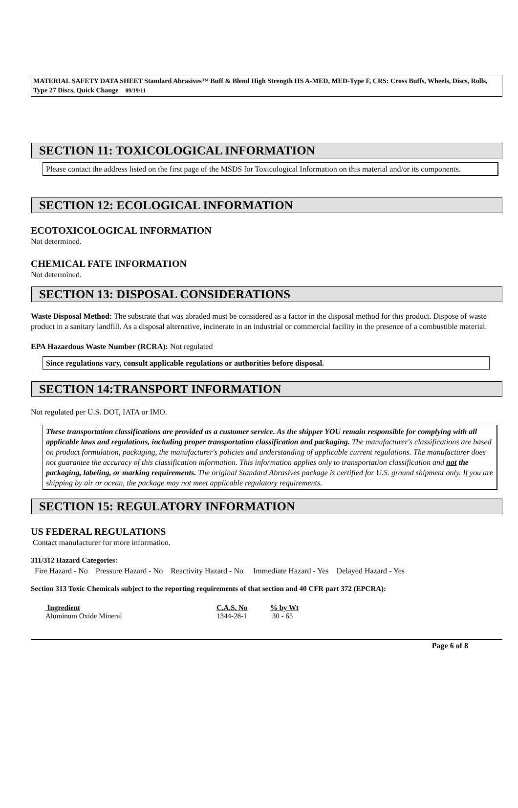MATERIAL SAFETY DATA SHEET Standard Abrasives™ Buff & Blend High Strength HS A-MED, MED-Type F, CRS: Cross Buffs, Wheels, Discs, Rolls, Type 27 Discs, Quick Change 09/19/11
SECTION 11: TOXICOLOGICAL INFORMATION
Please contact the address listed on the first page of the MSDS for Toxicological Information on this material and/or its components.
SECTION 12: ECOLOGICAL INFORMATION
ECOTOXICOLOGICAL INFORMATION
Not determined.
CHEMICAL FATE INFORMATION
Not determined.
SECTION 13: DISPOSAL CONSIDERATIONS
Waste Disposal Method: The substrate that was abraded must be considered as a factor in the disposal method for this product. Dispose of waste product in a sanitary landfill. As a disposal alternative, incinerate in an industrial or commercial facility in the presence of a combustible material.
EPA Hazardous Waste Number (RCRA): Not regulated
Since regulations vary, consult applicable regulations or authorities before disposal.
SECTION 14:TRANSPORT INFORMATION
Not regulated per U.S. DOT, IATA or IMO.
These transportation classifications are provided as a customer service. As the shipper YOU remain responsible for complying with all applicable laws and regulations, including proper transportation classification and packaging. The manufacturer's classifications are based on product formulation, packaging, the manufacturer's policies and understanding of applicable current regulations. The manufacturer does not guarantee the accuracy of this classification information. This information applies only to transportation classification and not the packaging, labeling, or marking requirements. The original Standard Abrasives package is certified for U.S. ground shipment only. If you are shipping by air or ocean, the package may not meet applicable regulatory requirements.
SECTION 15: REGULATORY INFORMATION
US FEDERAL REGULATIONS
Contact manufacturer for more information.
311/312 Hazard Categories:
Fire Hazard - No Pressure Hazard - No Reactivity Hazard - No Immediate Hazard - Yes Delayed Hazard - Yes
Section 313 Toxic Chemicals subject to the reporting requirements of that section and 40 CFR part 372 (EPCRA):
| Ingredient | C.A.S. No | % by Wt |
| --- | --- | --- |
| Aluminum Oxide Mineral | 1344-28-1 | 30 - 65 |
Page 6 of 8